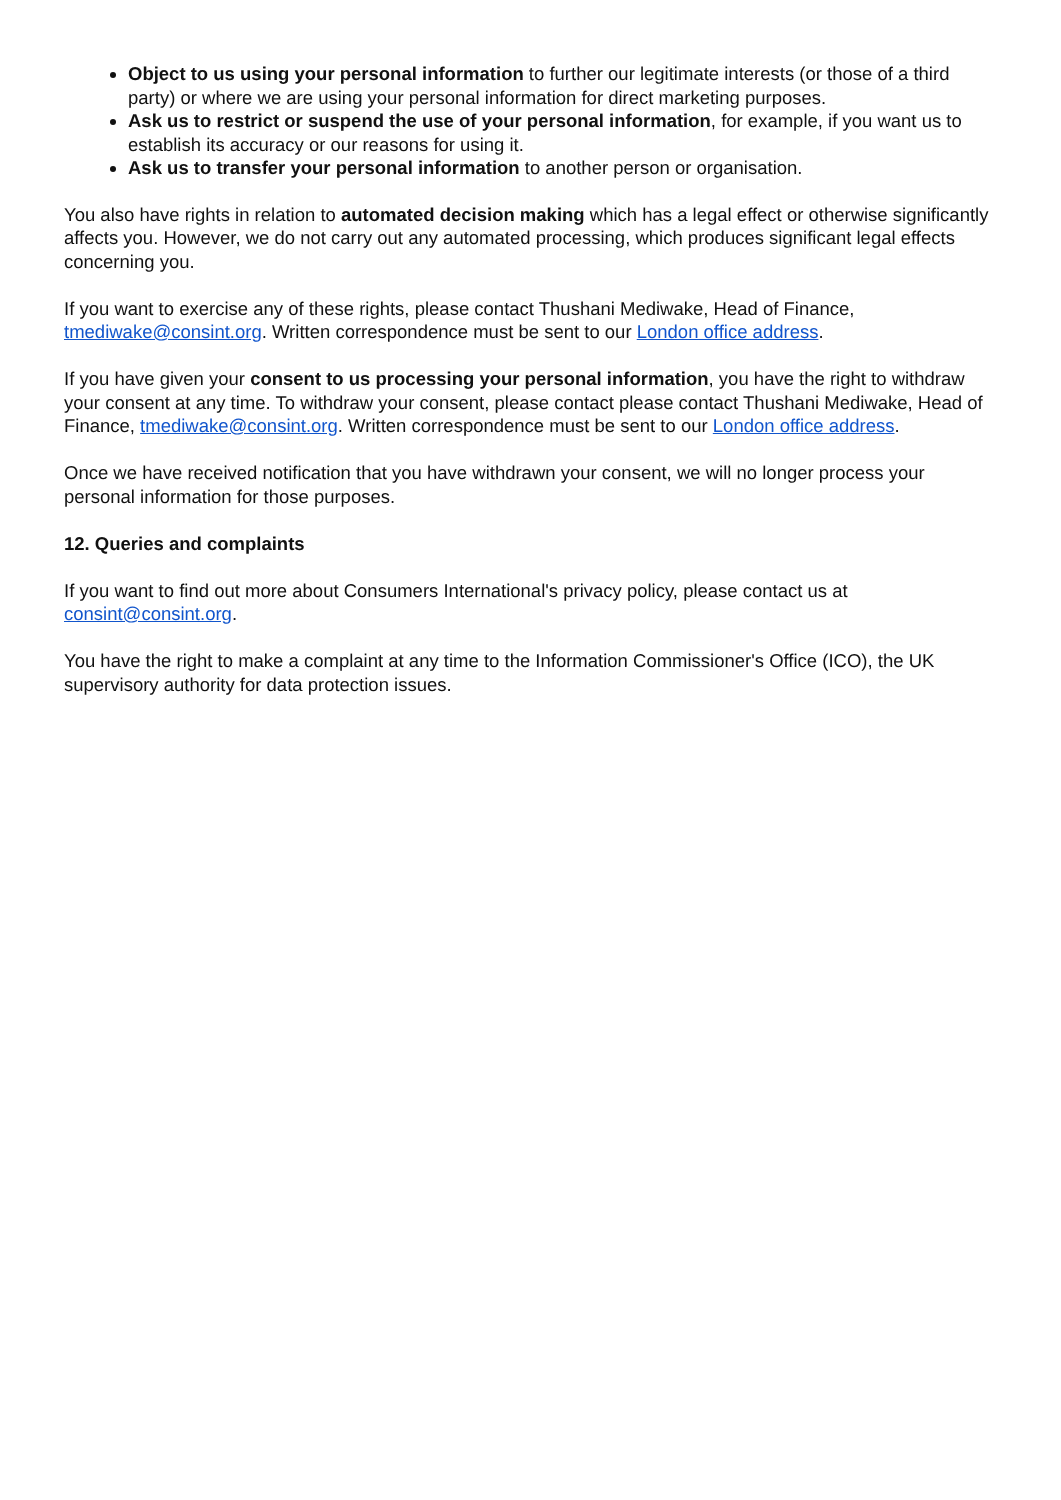Object to us using your personal information to further our legitimate interests (or those of a third party) or where we are using your personal information for direct marketing purposes.
Ask us to restrict or suspend the use of your personal information, for example, if you want us to establish its accuracy or our reasons for using it.
Ask us to transfer your personal information to another person or organisation.
You also have rights in relation to automated decision making which has a legal effect or otherwise significantly affects you. However, we do not carry out any automated processing, which produces significant legal effects concerning you.
If you want to exercise any of these rights, please contact Thushani Mediwake, Head of Finance, tmediwake@consint.org. Written correspondence must be sent to our London office address.
If you have given your consent to us processing your personal information, you have the right to withdraw your consent at any time. To withdraw your consent, please contact please contact Thushani Mediwake, Head of Finance, tmediwake@consint.org. Written correspondence must be sent to our London office address.
Once we have received notification that you have withdrawn your consent, we will no longer process your personal information for those purposes.
12. Queries and complaints
If you want to find out more about Consumers International's privacy policy, please contact us at consint@consint.org.
You have the right to make a complaint at any time to the Information Commissioner's Office (ICO), the UK supervisory authority for data protection issues.